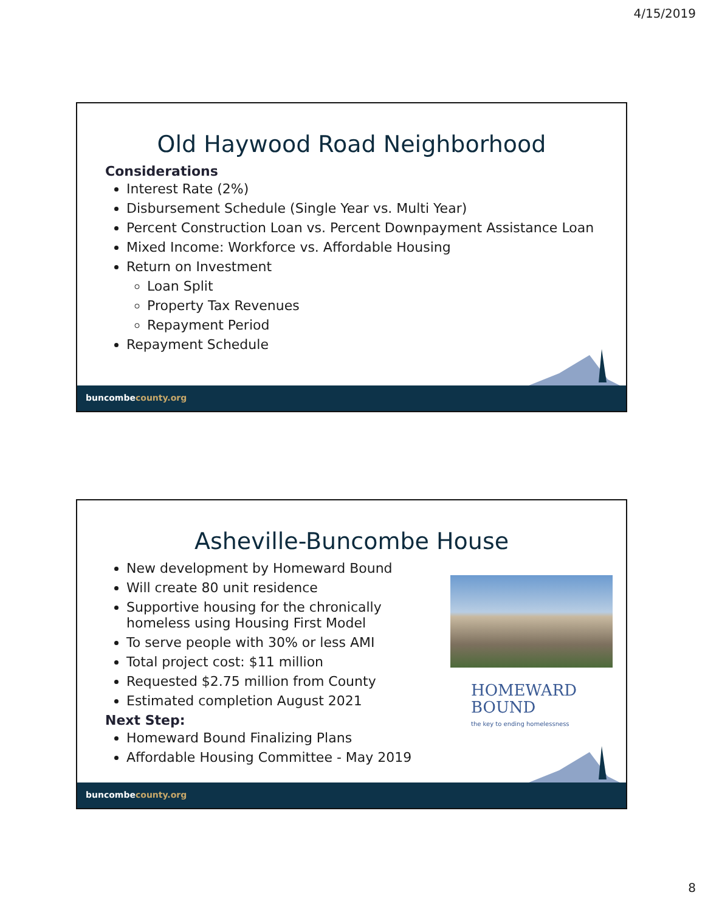4/15/2019
Old Haywood Road Neighborhood
Considerations
Interest Rate (2%)
Disbursement Schedule (Single Year vs. Multi Year)
Percent Construction Loan vs. Percent Downpayment Assistance Loan
Mixed Income: Workforce vs. Affordable Housing
Return on Investment
Loan Split
Property Tax Revenues
Repayment Period
Repayment Schedule
buncombecounty.org
Asheville-Buncombe House
New development by Homeward Bound
Will create 80 unit residence
Supportive housing for the chronically homeless using Housing First Model
To serve people with 30% or less AMI
Total project cost: $11 million
Requested $2.75 million from County
Estimated completion August 2021
Next Step:
Homeward Bound Finalizing Plans
Affordable Housing Committee - May 2019
HOMEWARD
BOUND
the key to ending homelessness
buncombecounty.org
8